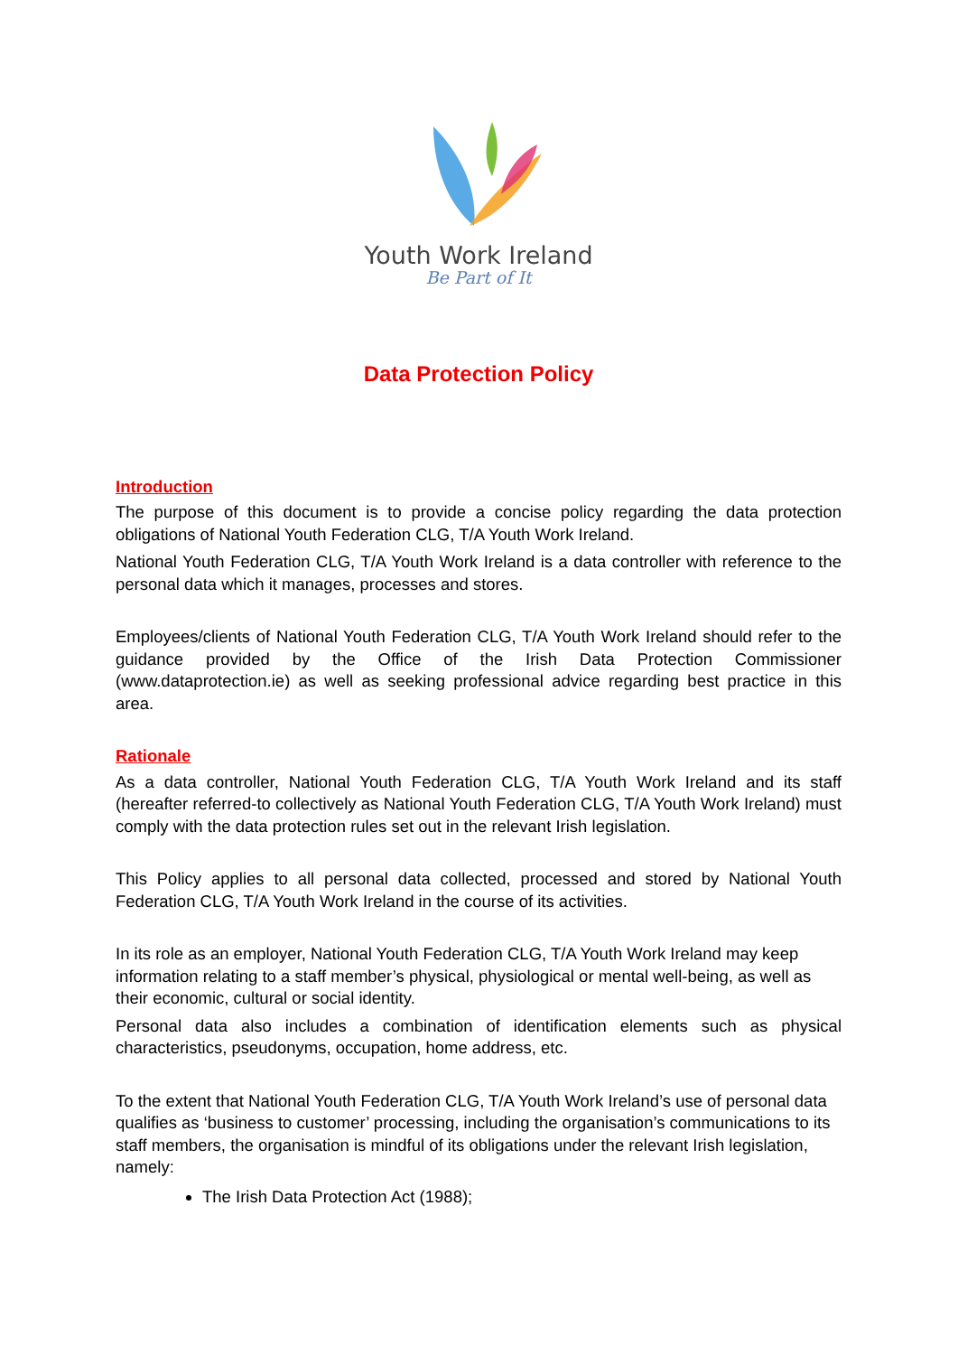Youth Work Ireland
Be Part of It
Data Protection Policy
Introduction
The purpose of this document is to provide a concise policy regarding the data protection obligations of National Youth Federation CLG, T/A Youth Work Ireland.
National Youth Federation CLG, T/A Youth Work Ireland is a data controller with reference to the personal data which it manages, processes and stores.
Employees/clients of National Youth Federation CLG, T/A Youth Work Ireland should refer to the guidance provided by the Office of the Irish Data Protection Commissioner (www.dataprotection.ie) as well as seeking professional advice regarding best practice in this area.
Rationale
As a data controller, National Youth Federation CLG, T/A Youth Work Ireland and its staff (hereafter referred-to collectively as National Youth Federation CLG, T/A Youth Work Ireland) must comply with the data protection rules set out in the relevant Irish legislation.
This Policy applies to all personal data collected, processed and stored by National Youth Federation CLG, T/A Youth Work Ireland in the course of its activities.
In its role as an employer, National Youth Federation CLG, T/A Youth Work Ireland may keep information relating to a staff member’s physical, physiological or mental well-being, as well as their economic, cultural or social identity.
Personal data also includes a combination of identification elements such as physical characteristics, pseudonyms, occupation, home address, etc.
To the extent that National Youth Federation CLG, T/A Youth Work Ireland’s use of personal data qualifies as ‘business to customer’ processing, including the organisation’s communications to its staff members, the organisation is mindful of its obligations under the relevant Irish legislation, namely:
The Irish Data Protection Act (1988);